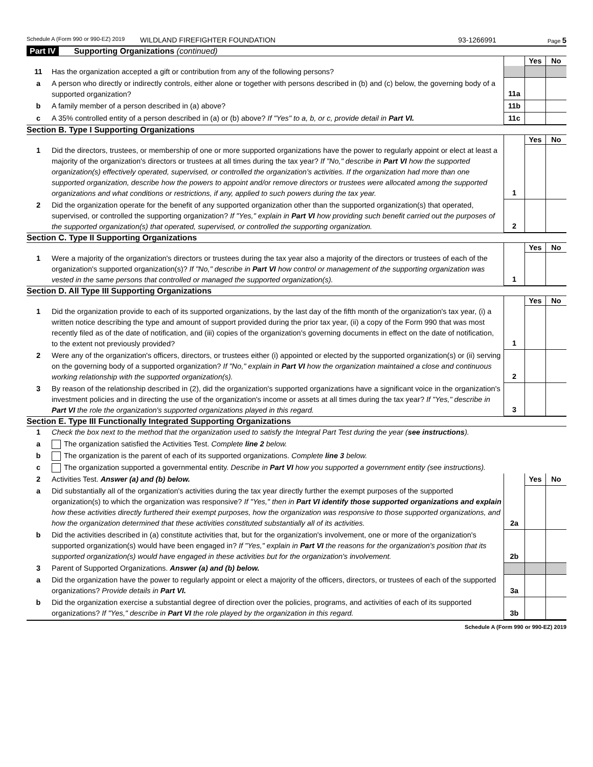Schedule A (Form 990 or 990-EZ) 2019 WILDLAND FIREFIGHTER FOUNDATION 93-1266991 Page 5
Part IV Supporting Organizations (continued)
| | | | Yes | No |
| 11 | Has the organization accepted a gift or contribution from any of the following persons? | | | |
| a | A person who directly or indirectly controls, either alone or together with persons described in (b) and (c) below, the governing body of a supported organization? | 11a | | |
| b | A family member of a person described in (a) above? | 11b | | |
| c | A 35% controlled entity of a person described in (a) or (b) above? If "Yes" to a, b, or c, provide detail in Part VI. | 11c | | |
Section B. Type I Supporting Organizations
| | | | Yes | No |
| 1 | Did the directors, trustees, or membership of one or more supported organizations have the power to regularly appoint or elect at least a majority of the organization's directors or trustees at all times during the tax year? If "No," describe in Part VI how the supported organization(s) effectively operated, supervised, or controlled the organization's activities. If the organization had more than one supported organization, describe how the powers to appoint and/or remove directors or trustees were allocated among the supported organizations and what conditions or restrictions, if any, applied to such powers during the tax year. | 1 | | |
| 2 | Did the organization operate for the benefit of any supported organization other than the supported organization(s) that operated, supervised, or controlled the supporting organization? If "Yes," explain in Part VI how providing such benefit carried out the purposes of the supported organization(s) that operated, supervised, or controlled the supporting organization. | 2 | | |
Section C. Type II Supporting Organizations
| | | | Yes | No |
| 1 | Were a majority of the organization's directors or trustees during the tax year also a majority of the directors or trustees of each of the organization's supported organization(s)? If "No," describe in Part VI how control or management of the supporting organization was vested in the same persons that controlled or managed the supported organization(s). | 1 | | |
Section D. All Type III Supporting Organizations
| | | | Yes | No |
| 1 | Did the organization provide to each of its supported organizations, by the last day of the fifth month of the organization's tax year, (i) a written notice describing the type and amount of support provided during the prior tax year, (ii) a copy of the Form 990 that was most recently filed as of the date of notification, and (iii) copies of the organization's governing documents in effect on the date of notification, to the extent not previously provided? | 1 | | |
| 2 | Were any of the organization's officers, directors, or trustees either (i) appointed or elected by the supported organization(s) or (ii) serving on the governing body of a supported organization? If "No," explain in Part VI how the organization maintained a close and continuous working relationship with the supported organization(s). | 2 | | |
| 3 | By reason of the relationship described in (2), did the organization's supported organizations have a significant voice in the organization's investment policies and in directing the use of the organization's income or assets at all times during the tax year? If "Yes," describe in Part VI the role the organization's supported organizations played in this regard. | 3 | | |
Section E. Type III Functionally Integrated Supporting Organizations
| 1 | Check the box next to the method that the organization used to satisfy the Integral Part Test during the year ( see instructions ). | | | |
| a | The organization satisfied the Activities Test. Complete line 2 below. | | | |
| b | The organization is the parent of each of its supported organizations. Complete line 3 below. | | | |
| c | The organization supported a governmental entity. Describe in Part VI how you supported a government entity (see instructions). | | | |
| 2 | Activities Test. Answer (a) and (b) below. | | Yes | No |
| a | Did substantially all of the organization's activities during the tax year directly further the exempt purposes of the supported organization(s) to which the organization was responsive? If "Yes," then in Part VI identify those supported organizations and explain how these activities directly furthered their exempt purposes, how the organization was responsive to those supported organizations, and how the organization determined that these activities constituted substantially all of its activities. | 2a | | |
| b | Did the activities described in (a) constitute activities that, but for the organization's involvement, one or more of the organization's supported organization(s) would have been engaged in? If "Yes," explain in Part VI the reasons for the organization's position that its supported organization(s) would have engaged in these activities but for the organization's involvement. | 2b | | |
| 3 | Parent of Supported Organizations. Answer (a) and (b) below. | | | |
| a | Did the organization have the power to regularly appoint or elect a majority of the officers, directors, or trustees of each of the supported organizations? Provide details in Part VI. | 3a | | |
| b | Did the organization exercise a substantial degree of direction over the policies, programs, and activities of each of its supported organizations? If "Yes," describe in Part VI the role played by the organization in this regard. | 3b | | |
Schedule A (Form 990 or 990-EZ) 2019